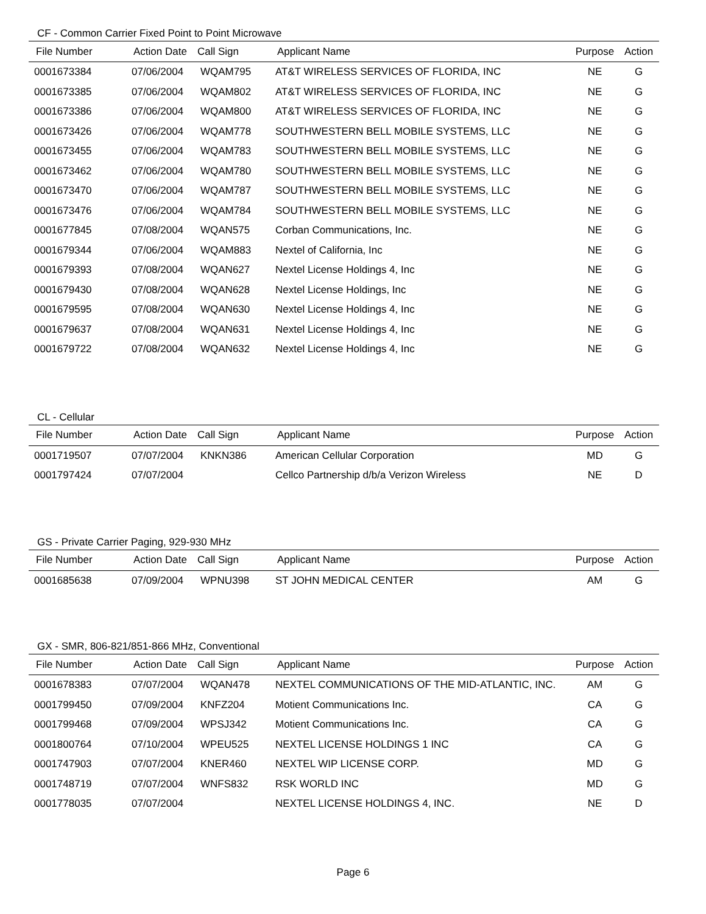CF - Common Carrier Fixed Point to Point Microwave
| File Number | Action Date | Call Sign | Applicant Name | Purpose | Action |
| --- | --- | --- | --- | --- | --- |
| 0001673384 | 07/06/2004 | WQAM795 | AT&T WIRELESS SERVICES OF FLORIDA, INC | NE | G |
| 0001673385 | 07/06/2004 | WQAM802 | AT&T WIRELESS SERVICES OF FLORIDA, INC | NE | G |
| 0001673386 | 07/06/2004 | WQAM800 | AT&T WIRELESS SERVICES OF FLORIDA, INC | NE | G |
| 0001673426 | 07/06/2004 | WQAM778 | SOUTHWESTERN BELL MOBILE SYSTEMS, LLC | NE | G |
| 0001673455 | 07/06/2004 | WQAM783 | SOUTHWESTERN BELL MOBILE SYSTEMS, LLC | NE | G |
| 0001673462 | 07/06/2004 | WQAM780 | SOUTHWESTERN BELL MOBILE SYSTEMS, LLC | NE | G |
| 0001673470 | 07/06/2004 | WQAM787 | SOUTHWESTERN BELL MOBILE SYSTEMS, LLC | NE | G |
| 0001673476 | 07/06/2004 | WQAM784 | SOUTHWESTERN BELL MOBILE SYSTEMS, LLC | NE | G |
| 0001677845 | 07/08/2004 | WQAN575 | Corban Communications, Inc. | NE | G |
| 0001679344 | 07/06/2004 | WQAM883 | Nextel of California, Inc | NE | G |
| 0001679393 | 07/08/2004 | WQAN627 | Nextel License Holdings 4, Inc | NE | G |
| 0001679430 | 07/08/2004 | WQAN628 | Nextel License Holdings, Inc | NE | G |
| 0001679595 | 07/08/2004 | WQAN630 | Nextel License Holdings 4, Inc | NE | G |
| 0001679637 | 07/08/2004 | WQAN631 | Nextel License Holdings 4, Inc | NE | G |
| 0001679722 | 07/08/2004 | WQAN632 | Nextel License Holdings 4, Inc | NE | G |
CL - Cellular
| File Number | Action Date | Call Sign | Applicant Name | Purpose | Action |
| --- | --- | --- | --- | --- | --- |
| 0001719507 | 07/07/2004 | KNKN386 | American Cellular Corporation | MD | G |
| 0001797424 | 07/07/2004 | | Cellco Partnership d/b/a Verizon Wireless | NE | D |
GS - Private Carrier Paging, 929-930 MHz
| File Number | Action Date | Call Sign | Applicant Name | Purpose | Action |
| --- | --- | --- | --- | --- | --- |
| 0001685638 | 07/09/2004 | WPNU398 | ST JOHN MEDICAL CENTER | AM | G |
GX - SMR, 806-821/851-866 MHz, Conventional
| File Number | Action Date | Call Sign | Applicant Name | Purpose | Action |
| --- | --- | --- | --- | --- | --- |
| 0001678383 | 07/07/2004 | WQAN478 | NEXTEL COMMUNICATIONS OF THE MID-ATLANTIC, INC. | AM | G |
| 0001799450 | 07/09/2004 | KNFZ204 | Motient Communications Inc. | CA | G |
| 0001799468 | 07/09/2004 | WPSJ342 | Motient Communications Inc. | CA | G |
| 0001800764 | 07/10/2004 | WPEU525 | NEXTEL LICENSE HOLDINGS 1 INC | CA | G |
| 0001747903 | 07/07/2004 | KNER460 | NEXTEL WIP LICENSE CORP. | MD | G |
| 0001748719 | 07/07/2004 | WNFS832 | RSK WORLD INC | MD | G |
| 0001778035 | 07/07/2004 | | NEXTEL LICENSE HOLDINGS 4, INC. | NE | D |
Page 6